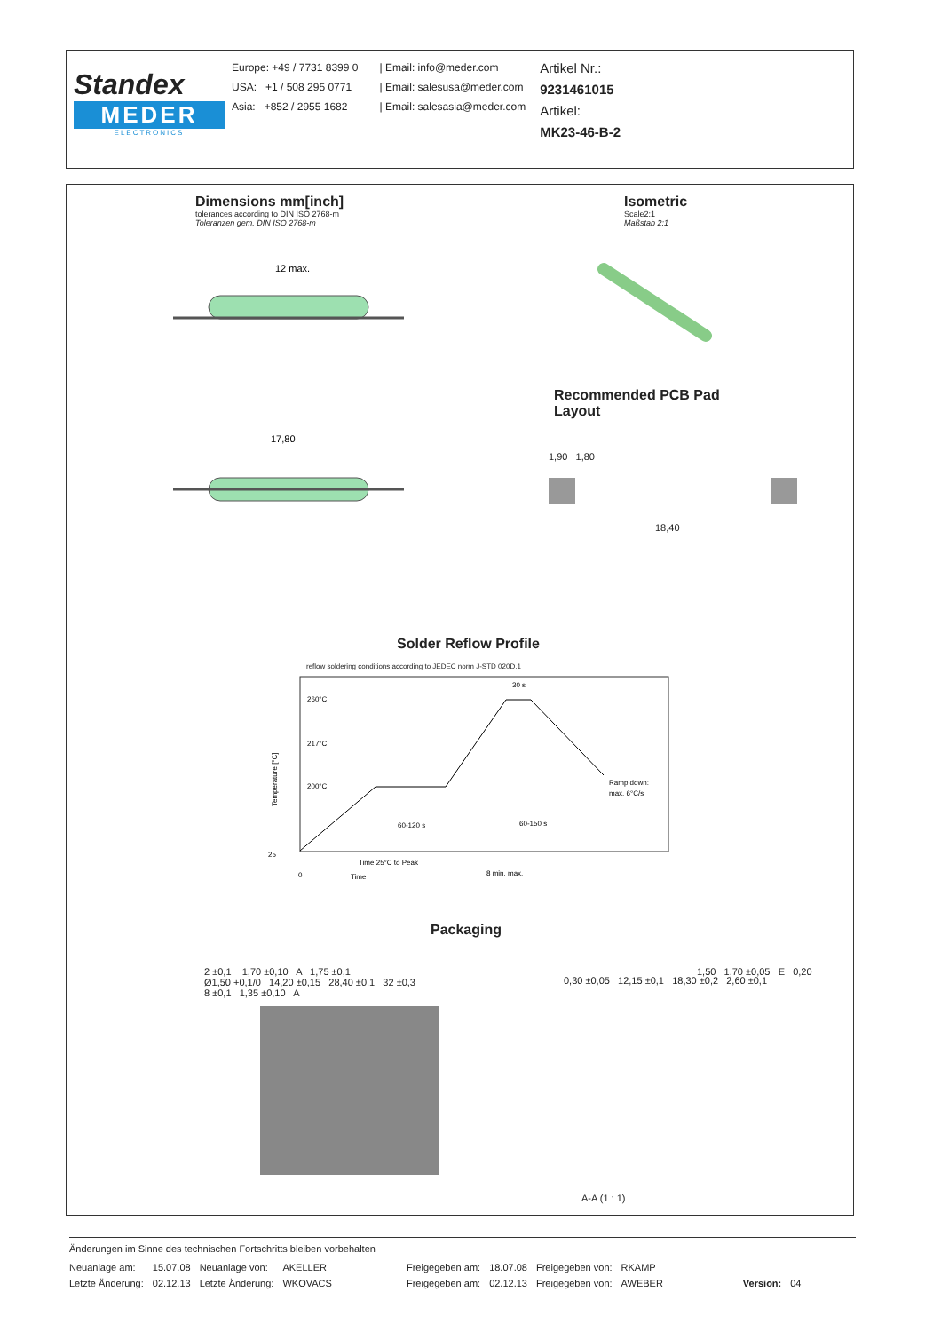Standex
MEDER
ELECTRONICS
Europe: +49 / 7731 8399 0
USA: +1 / 508 295 0771
Asia: +852 / 2955 1682
| Email: info@meder.com
| Email: salesusa@meder.com
| Email: salesasia@meder.com
Artikel Nr.:
9231461015
Artikel:
MK23-46-B-2
Dimensions mm[inch]
tolerances according to DIN ISO 2768-m
Toleranzen gem. DIN ISO 2768-m
Isometric
Scale2:1
Maßstab 2:1
12 max.
17,80
Recommended PCB Pad
Layout
1,90 1,80
18,40
Solder Reflow Profile
reflow soldering conditions according to JEDEC norm J-STD 020D.1
260°C
217°C
200°C
30 s
Ramp down:
max. 6°C/s
60-120 s
60-150 s
25
0
Time 25°C to Peak
Time
8 min. max.
Temperature [°C]
Packaging
2 ±0,1 1,70 ±0,10 A 1,75 ±0,1
Ø1,50 +0,1/0 14,20 ±0,15 28,40 ±0,1 32 ±0,3
8 ±0,1 1,35 ±0,10 A
0,30 ±0,05 12,15 ±0,1 18,30 ±0,2 2,60 ±0,1
1,50 1,70 ±0,05 E 0,20
A-A (1 : 1)
Änderungen im Sinne des technischen Fortschritts bleiben vorbehalten
| Neuanlage am: | 15.07.08 | Neuanlage von: | AKELLER | Freigegeben am: | 18.07.08 | Freigegeben von: | RKAMP | | |
| Letzte Änderung: | 02.12.13 | Letzte Änderung: | WKOVACS | Freigegeben am: | 02.12.13 | Freigegeben von: | AWEBER | Version: | 04 |